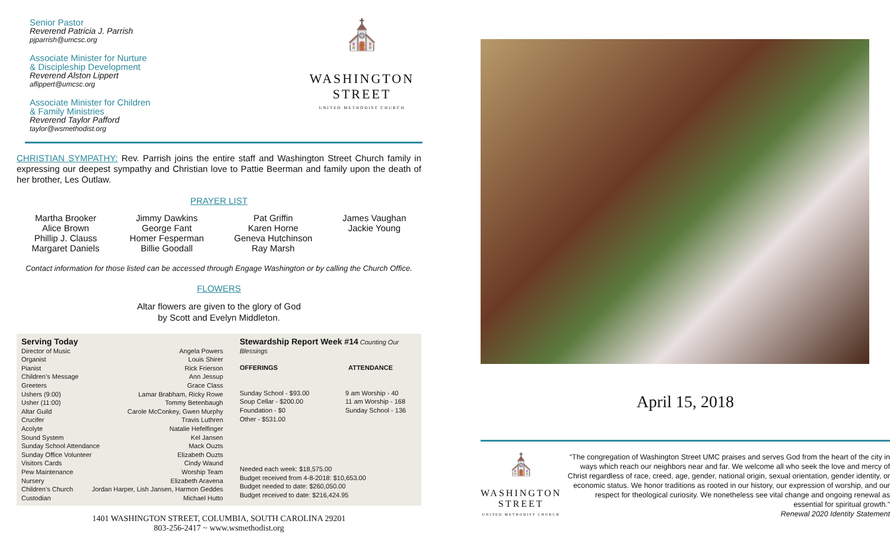Senior Pastor
Reverend Patricia J. Parrish
pjparrish@umcsc.org
Associate Minister for Nurture
& Discipleship Development
Reverend Alston Lippert
aflippert@umcsc.org
Associate Minister for Children
& Family Ministries
Reverend Taylor Pafford
taylor@wsmethodist.org
⛪
WASHINGTON
STREET
UNITED METHODIST CHURCH
CHRISTIAN SYMPATHY: Rev. Parrish joins the entire staff and Washington Street Church family in expressing our deepest sympathy and Christian love to Pattie Beerman and family upon the death of her brother, Les Outlaw.
PRAYER LIST
Martha Brooker
Alice Brown
Phillip J. Clauss
Margaret Daniels
Jimmy Dawkins
George Fant
Homer Fesperman
Billie Goodall
Pat Griffin
Karen Horne
Geneva Hutchinson
Ray Marsh
James Vaughan
Jackie Young
Contact information for those listed can be accessed through Engage Washington or by calling the Church Office.
FLOWERS
Altar flowers are given to the glory of God
by Scott and Evelyn Middleton.
Serving Today
Director of Music Angela Powers
Organist Louis Shirer
Pianist Rick Frierson
Children’s Message Ann Jessup
Greeters Grace Class
Ushers (9:00) Lamar Brabham, Ricky Rowe
Usher (11:00) Tommy Betenbaugh
Altar Guild Carole McConkey, Gwen Murphy
Crucifer Travis Luthren
Acolyte Natalie Hefelfinger
Sound System Kel Jansen
Sunday School Attendance Mack Ouzts
Sunday Office Volunteer Elizabeth Ouzts
Visitors Cards Cindy Waund
Pew Maintenance Worship Team
Nursery Elizabeth Aravena
Children’s Church Jordan Harper, Lish Jansen, Harmon Geddes
Custodian Michael Hutto
Stewardship Report Week #14 Counting Our Blessings
OFFERINGS ATTENDANCE
Sunday School - $93.00
Soup Cellar - $200.00
Foundation - $0
Other - $531.00 9 am Worship - 40
11 am Worship - 168
Sunday School - 136
Needed each week: $18,575.00
Budget received from 4-8-2018: $10,653.00
Budget needed to date: $260,050.00
Budget received to date: $216,424.95
1401 WASHINGTON STREET, COLUMBIA, SOUTH CAROLINA 29201
803-256-2417 ~ www.wsmethodist.org
April 15, 2018
⛪
WASHINGTON
STREET
UNITED METHODIST CHURCH
“The congregation of Washington Street UMC praises and serves God from the heart of the city in ways which reach our neighbors near and far. We welcome all who seek the love and mercy of Christ regardless of race, creed, age, gender, national origin, sexual orientation, gender identity, or economic status. We honor traditions as rooted in our history, our expression of worship, and our respect for theological curiosity. We nonetheless see vital change and ongoing renewal as essential for spiritual growth.”
Renewal 2020 Identity Statement